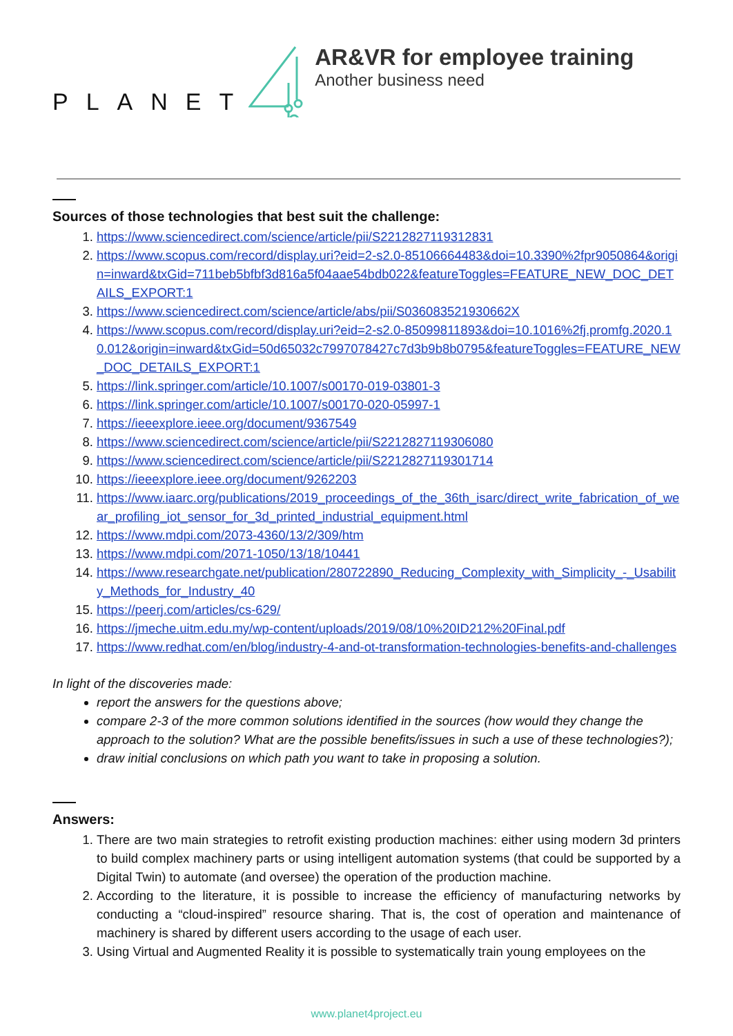PLANET
AR&VR for employee training
Another business need
Sources of those technologies that best suit the challenge:
1. https://www.sciencedirect.com/science/article/pii/S2212827119312831
2. https://www.scopus.com/record/display.uri?eid=2-s2.0-85106664483&doi=10.3390%2fpr9050864&origin=inward&txGid=711beb5bfbf3d816a5f04aae54bdb022&featureToggles=FEATURE_NEW_DOC_DETAILS_EXPORT:1
3. https://www.sciencedirect.com/science/article/abs/pii/S036083521930662X
4. https://www.scopus.com/record/display.uri?eid=2-s2.0-85099811893&doi=10.1016%2fj.promfg.2020.10.012&origin=inward&txGid=50d65032c7997078427c7d3b9b8b0795&featureToggles=FEATURE_NEW_DOC_DETAILS_EXPORT:1
5. https://link.springer.com/article/10.1007/s00170-019-03801-3
6. https://link.springer.com/article/10.1007/s00170-020-05997-1
7. https://ieeexplore.ieee.org/document/9367549
8. https://www.sciencedirect.com/science/article/pii/S2212827119306080
9. https://www.sciencedirect.com/science/article/pii/S2212827119301714
10. https://ieeexplore.ieee.org/document/9262203
11. https://www.iaarc.org/publications/2019_proceedings_of_the_36th_isarc/direct_write_fabrication_of_wear_profiling_iot_sensor_for_3d_printed_industrial_equipment.html
12. https://www.mdpi.com/2073-4360/13/2/309/htm
13. https://www.mdpi.com/2071-1050/13/18/10441
14. https://www.researchgate.net/publication/280722890_Reducing_Complexity_with_Simplicity_-_Usability_Methods_for_Industry_40
15. https://peerj.com/articles/cs-629/
16. https://jmeche.uitm.edu.my/wp-content/uploads/2019/08/10%20ID212%20Final.pdf
17. https://www.redhat.com/en/blog/industry-4-and-ot-transformation-technologies-benefits-and-challenges
In light of the discoveries made:
report the answers for the questions above;
compare 2-3 of the more common solutions identified in the sources (how would they change the approach to the solution? What are the possible benefits/issues in such a use of these technologies?);
draw initial conclusions on which path you want to take in proposing a solution.
Answers:
1. There are two main strategies to retrofit existing production machines: either using modern 3d printers to build complex machinery parts or using intelligent automation systems (that could be supported by a Digital Twin) to automate (and oversee) the operation of the production machine.
2. According to the literature, it is possible to increase the efficiency of manufacturing networks by conducting a “cloud-inspired” resource sharing. That is, the cost of operation and maintenance of machinery is shared by different users according to the usage of each user.
3. Using Virtual and Augmented Reality it is possible to systematically train young employees on the
www.planet4project.eu